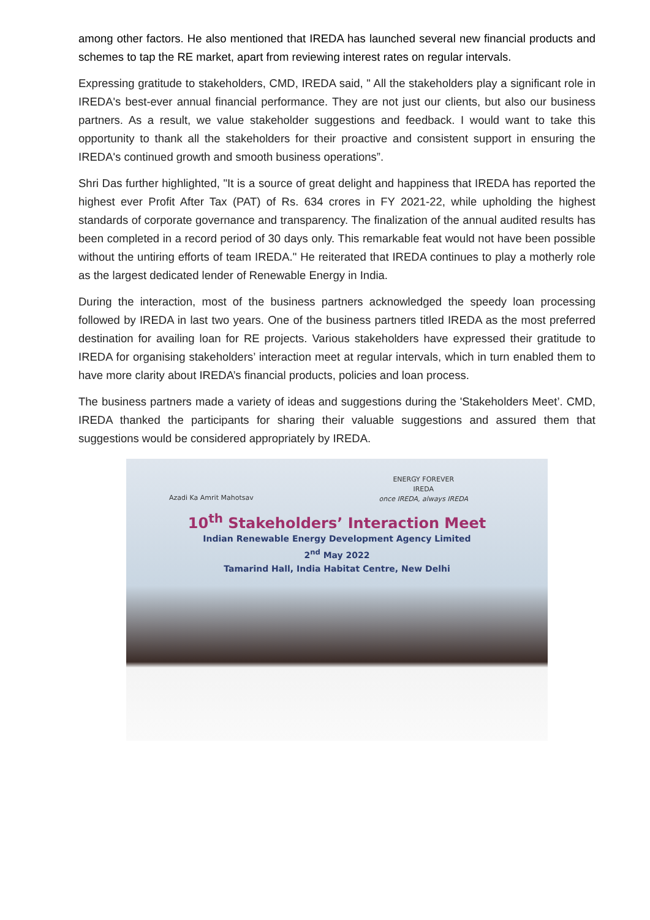among other factors. He also mentioned that IREDA has launched several new financial products and schemes to tap the RE market, apart from reviewing interest rates on regular intervals.
Expressing gratitude to stakeholders, CMD, IREDA said, " All the stakeholders play a significant role in IREDA's best-ever annual financial performance. They are not just our clients, but also our business partners. As a result, we value stakeholder suggestions and feedback. I would want to take this opportunity to thank all the stakeholders for their proactive and consistent support in ensuring the IREDA's continued growth and smooth business operations”.
Shri Das further highlighted, "It is a source of great delight and happiness that IREDA has reported the highest ever Profit After Tax (PAT) of Rs. 634 crores in FY 2021-22, while upholding the highest standards of corporate governance and transparency. The finalization of the annual audited results has been completed in a record period of 30 days only. This remarkable feat would not have been possible without the untiring efforts of team IREDA." He reiterated that IREDA continues to play a motherly role as the largest dedicated lender of Renewable Energy in India.
During the interaction, most of the business partners acknowledged the speedy loan processing followed by IREDA in last two years. One of the business partners titled IREDA as the most preferred destination for availing loan for RE projects. Various stakeholders have expressed their gratitude to IREDA for organising stakeholders’ interaction meet at regular intervals, which in turn enabled them to have more clarity about IREDA’s financial products, policies and loan process.
The business partners made a variety of ideas and suggestions during the 'Stakeholders Meet’. CMD, IREDA thanked the participants for sharing their valuable suggestions and assured them that suggestions would be considered appropriately by IREDA.
ENERGY FOREVER
IREDA
once IREDA, always IREDA
Azadi Ka Amrit Mahotsav
10<sup>th</sup> Stakeholders’ Interaction Meet
Indian Renewable Energy Development Agency Limited
2<sup>nd</sup> May 2022
Tamarind Hall, India Habitat Centre, New Delhi